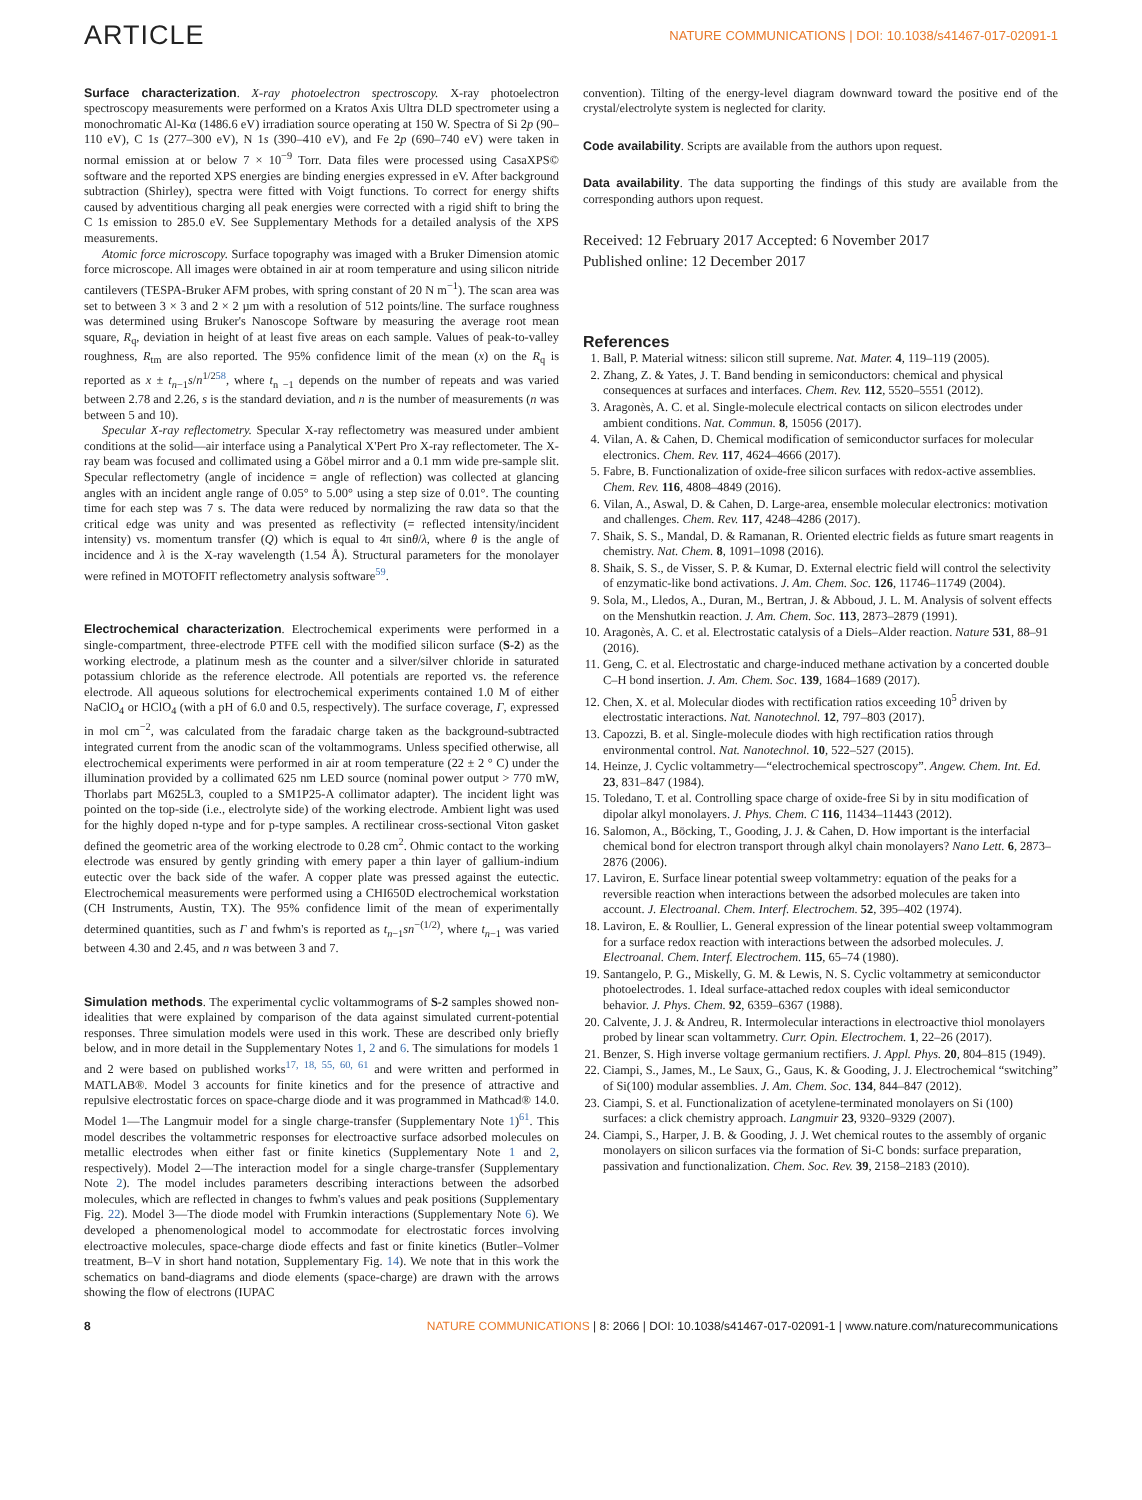ARTICLE NATURE COMMUNICATIONS | DOI: 10.1038/s41467-017-02091-1
Surface characterization. X-ray photoelectron spectroscopy. X-ray photoelectron spectroscopy measurements were performed on a Kratos Axis Ultra DLD spectrometer using a monochromatic Al-Kα (1486.6 eV) irradiation source operating at 150 W. Spectra of Si 2p (90–110 eV), C 1s (277–300 eV), N 1s (390–410 eV), and Fe 2p (690–740 eV) were taken in normal emission at or below 7 × 10<sup>−9</sup> Torr. Data files were processed using CasaXPS© software and the reported XPS energies are binding energies expressed in eV. After background subtraction (Shirley), spectra were fitted with Voigt functions. To correct for energy shifts caused by adventitious charging all peak energies were corrected with a rigid shift to bring the C 1s emission to 285.0 eV. See Supplementary Methods for a detailed analysis of the XPS measurements.
Atomic force microscopy. Surface topography was imaged with a Bruker Dimension atomic force microscope. All images were obtained in air at room temperature and using silicon nitride cantilevers (TESPA-Bruker AFM probes, with spring constant of 20 N m<sup>−1</sup>). The scan area was set to between 3 × 3 and 2 × 2 µm with a resolution of 512 points/line. The surface roughness was determined using Bruker's Nanoscope Software by measuring the average root mean square, R<sub>q</sub>, deviation in height of at least five areas on each sample. Values of peak-to-valley roughness, R<sub>tm</sub> are also reported. The 95% confidence limit of the mean (x) on the R<sub>q</sub> is reported as x ± t<sub>n−1</sub>s/n<sup>1/258</sup>, where t<sub>n −1</sub> depends on the number of repeats and was varied between 2.78 and 2.26, s is the standard deviation, and n is the number of measurements (n was between 5 and 10).
Specular X-ray reflectometry. Specular X-ray reflectometry was measured under ambient conditions at the solid—air interface using a Panalytical X'Pert Pro X-ray reflectometer. The X-ray beam was focused and collimated using a Göbel mirror and a 0.1 mm wide pre-sample slit. Specular reflectometry (angle of incidence = angle of reflection) was collected at glancing angles with an incident angle range of 0.05° to 5.00° using a step size of 0.01°. The counting time for each step was 7 s. The data were reduced by normalizing the raw data so that the critical edge was unity and was presented as reflectivity (= reflected intensity/incident intensity) vs. momentum transfer (Q) which is equal to 4π sinθ/λ, where θ is the angle of incidence and λ is the X-ray wavelength (1.54 Å). Structural parameters for the monolayer were refined in MOTOFIT reflectometry analysis software<sup>59</sup>.
Electrochemical characterization. Electrochemical experiments were performed in a single-compartment, three-electrode PTFE cell with the modified silicon surface (S-2) as the working electrode, a platinum mesh as the counter and a silver/silver chloride in saturated potassium chloride as the reference electrode. All potentials are reported vs. the reference electrode. All aqueous solutions for electrochemical experiments contained 1.0 M of either NaClO<sub>4</sub> or HClO<sub>4</sub> (with a pH of 6.0 and 0.5, respectively). The surface coverage, Γ, expressed in mol cm<sup>−2</sup>, was calculated from the faradaic charge taken as the background-subtracted integrated current from the anodic scan of the voltammograms. Unless specified otherwise, all electrochemical experiments were performed in air at room temperature (22 ± 2 ° C) under the illumination provided by a collimated 625 nm LED source (nominal power output > 770 mW, Thorlabs part M625L3, coupled to a SM1P25-A collimator adapter). The incident light was pointed on the top-side (i.e., electrolyte side) of the working electrode. Ambient light was used for the highly doped n-type and for p-type samples. A rectilinear cross-sectional Viton gasket defined the geometric area of the working electrode to 0.28 cm<sup>2</sup>. Ohmic contact to the working electrode was ensured by gently grinding with emery paper a thin layer of gallium-indium eutectic over the back side of the wafer. A copper plate was pressed against the eutectic. Electrochemical measurements were performed using a CHI650D electrochemical workstation (CH Instruments, Austin, TX). The 95% confidence limit of the mean of experimentally determined quantities, such as Γ and fwhm's is reported as t<sub>n−1</sub>sn<sup>−(1/2)</sup>, where t<sub>n−1</sub> was varied between 4.30 and 2.45, and n was between 3 and 7.
Simulation methods. The experimental cyclic voltammograms of S-2 samples showed non-idealities that were explained by comparison of the data against simulated current-potential responses. Three simulation models were used in this work. These are described only briefly below, and in more detail in the Supplementary Notes 1, 2 and 6. The simulations for models 1 and 2 were based on published works<sup>17, 18, 55, 60, 61</sup> and were written and performed in MATLAB®. Model 3 accounts for finite kinetics and for the presence of attractive and repulsive electrostatic forces on space-charge diode and it was programmed in Mathcad® 14.0. Model 1—The Langmuir model for a single charge-transfer (Supplementary Note 1)<sup>61</sup>. This model describes the voltammetric responses for electroactive surface adsorbed molecules on metallic electrodes when either fast or finite kinetics (Supplementary Note 1 and 2, respectively). Model 2—The interaction model for a single charge-transfer (Supplementary Note 2). The model includes parameters describing interactions between the adsorbed molecules, which are reflected in changes to fwhm's values and peak positions (Supplementary Fig. 22). Model 3—The diode model with Frumkin interactions (Supplementary Note 6). We developed a phenomenological model to accommodate for electrostatic forces involving electroactive molecules, space-charge diode effects and fast or finite kinetics (Butler–Volmer treatment, B–V in short hand notation, Supplementary Fig. 14). We note that in this work the schematics on band-diagrams and diode elements (space-charge) are drawn with the arrows showing the flow of electrons (IUPAC
convention). Tilting of the energy-level diagram downward toward the positive end of the crystal/electrolyte system is neglected for clarity.
Code availability. Scripts are available from the authors upon request.
Data availability. The data supporting the findings of this study are available from the corresponding authors upon request.
Received: 12 February 2017 Accepted: 6 November 2017
Published online: 12 December 2017
References
1. Ball, P. Material witness: silicon still supreme. Nat. Mater. 4, 119–119 (2005).
2. Zhang, Z. & Yates, J. T. Band bending in semiconductors: chemical and physical consequences at surfaces and interfaces. Chem. Rev. 112, 5520–5551 (2012).
3. Aragonès, A. C. et al. Single-molecule electrical contacts on silicon electrodes under ambient conditions. Nat. Commun. 8, 15056 (2017).
4. Vilan, A. & Cahen, D. Chemical modification of semiconductor surfaces for molecular electronics. Chem. Rev. 117, 4624–4666 (2017).
5. Fabre, B. Functionalization of oxide-free silicon surfaces with redox-active assemblies. Chem. Rev. 116, 4808–4849 (2016).
6. Vilan, A., Aswal, D. & Cahen, D. Large-area, ensemble molecular electronics: motivation and challenges. Chem. Rev. 117, 4248–4286 (2017).
7. Shaik, S. S., Mandal, D. & Ramanan, R. Oriented electric fields as future smart reagents in chemistry. Nat. Chem. 8, 1091–1098 (2016).
8. Shaik, S. S., de Visser, S. P. & Kumar, D. External electric field will control the selectivity of enzymatic-like bond activations. J. Am. Chem. Soc. 126, 11746–11749 (2004).
9. Sola, M., Lledos, A., Duran, M., Bertran, J. & Abboud, J. L. M. Analysis of solvent effects on the Menshutkin reaction. J. Am. Chem. Soc. 113, 2873–2879 (1991).
10. Aragonès, A. C. et al. Electrostatic catalysis of a Diels–Alder reaction. Nature 531, 88–91 (2016).
11. Geng, C. et al. Electrostatic and charge-induced methane activation by a concerted double C–H bond insertion. J. Am. Chem. Soc. 139, 1684–1689 (2017).
12. Chen, X. et al. Molecular diodes with rectification ratios exceeding 10<sup>5</sup> driven by electrostatic interactions. Nat. Nanotechnol. 12, 797–803 (2017).
13. Capozzi, B. et al. Single-molecule diodes with high rectification ratios through environmental control. Nat. Nanotechnol. 10, 522–527 (2015).
14. Heinze, J. Cyclic voltammetry—“electrochemical spectroscopy”. Angew. Chem. Int. Ed. 23, 831–847 (1984).
15. Toledano, T. et al. Controlling space charge of oxide-free Si by in situ modification of dipolar alkyl monolayers. J. Phys. Chem. C 116, 11434–11443 (2012).
16. Salomon, A., Böcking, T., Gooding, J. J. & Cahen, D. How important is the interfacial chemical bond for electron transport through alkyl chain monolayers? Nano Lett. 6, 2873–2876 (2006).
17. Laviron, E. Surface linear potential sweep voltammetry: equation of the peaks for a reversible reaction when interactions between the adsorbed molecules are taken into account. J. Electroanal. Chem. Interf. Electrochem. 52, 395–402 (1974).
18. Laviron, E. & Roullier, L. General expression of the linear potential sweep voltammogram for a surface redox reaction with interactions between the adsorbed molecules. J. Electroanal. Chem. Interf. Electrochem. 115, 65–74 (1980).
19. Santangelo, P. G., Miskelly, G. M. & Lewis, N. S. Cyclic voltammetry at semiconductor photoelectrodes. 1. Ideal surface-attached redox couples with ideal semiconductor behavior. J. Phys. Chem. 92, 6359–6367 (1988).
20. Calvente, J. J. & Andreu, R. Intermolecular interactions in electroactive thiol monolayers probed by linear scan voltammetry. Curr. Opin. Electrochem. 1, 22–26 (2017).
21. Benzer, S. High inverse voltage germanium rectifiers. J. Appl. Phys. 20, 804–815 (1949).
22. Ciampi, S., James, M., Le Saux, G., Gaus, K. & Gooding, J. J. Electrochemical “switching” of Si(100) modular assemblies. J. Am. Chem. Soc. 134, 844–847 (2012).
23. Ciampi, S. et al. Functionalization of acetylene-terminated monolayers on Si (100) surfaces: a click chemistry approach. Langmuir 23, 9320–9329 (2007).
24. Ciampi, S., Harper, J. B. & Gooding, J. J. Wet chemical routes to the assembly of organic monolayers on silicon surfaces via the formation of Si-C bonds: surface preparation, passivation and functionalization. Chem. Soc. Rev. 39, 2158–2183 (2010).
8 NATURE COMMUNICATIONS | 8: 2066 | DOI: 10.1038/s41467-017-02091-1 | www.nature.com/naturecommunications